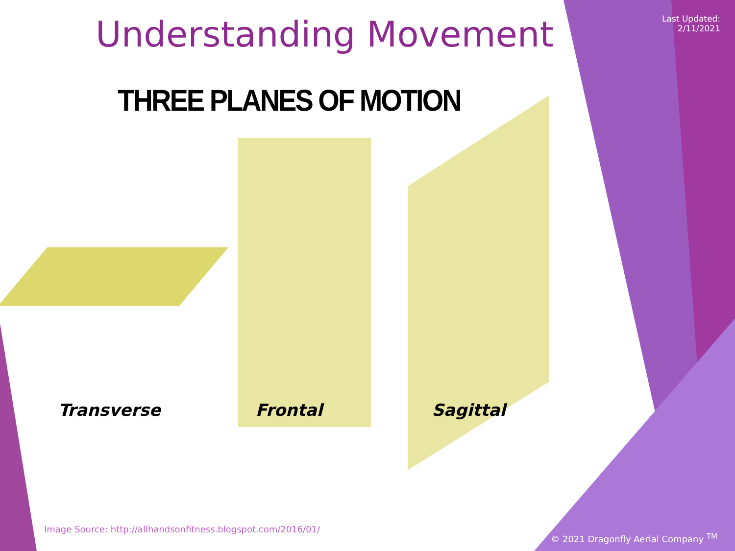Understanding Movement
Last Updated:
2/11/2021
THREE PLANES OF MOTION
Transverse
Frontal
Sagittal
Image Source: http://allhandsonfitness.blogspot.com/2016/01/
© 2021 Dragonfly Aerial Company <sup>TM</sup>